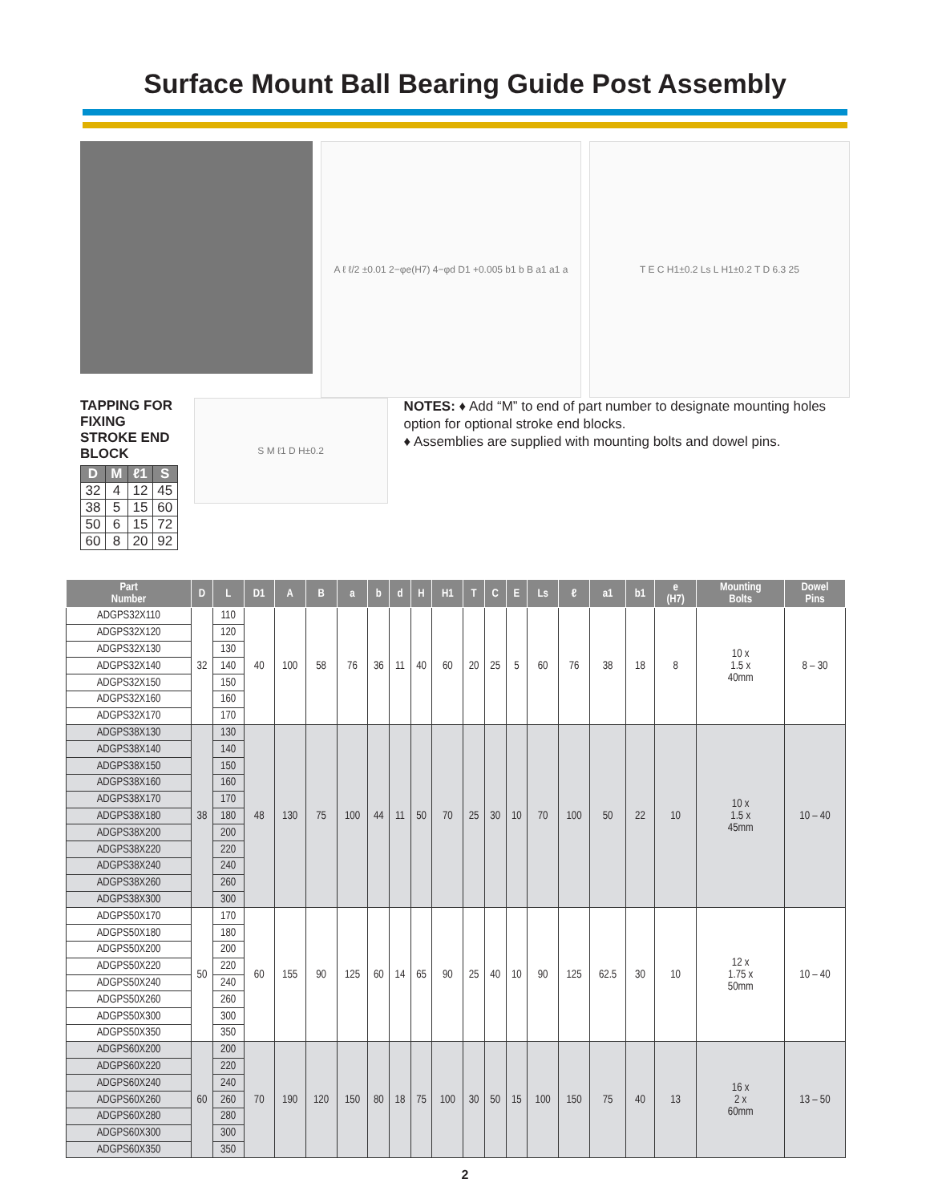Surface Mount Ball Bearing Guide Post Assembly
A ℓ ℓ/2 ±0.01 2−φe(H7) 4−φd D1 +0.005 b1 b B a1 a1 a
T E C H1±0.2 Ls L H1±0.2 T D 6.3 25
TAPPING FOR FIXING
STROKE END BLOCK
| D | M | ℓ1 | S |
| --- | --- | --- | --- |
| 32 | 4 | 12 | 45 |
| 38 | 5 | 15 | 60 |
| 50 | 6 | 15 | 72 |
| 60 | 8 | 20 | 92 |
S M ℓ1 D H±0.2
NOTES: ♦ Add “M” to end of part number to designate mounting holes option for optional stroke end blocks.
♦ Assemblies are supplied with mounting bolts and dowel pins.
| Part Number | D | L | D1 | A | B | a | b | d | H | H1 | T | C | E | Ls | ℓ | a1 | b1 | e (H7) | Mounting Bolts | Dowel Pins |
| --- | --- | --- | --- | --- | --- | --- | --- | --- | --- | --- | --- | --- | --- | --- | --- | --- | --- | --- | --- | --- |
| ADGPS32X110 | 32 | 110 | 40 | 100 | 58 | 76 | 36 | 11 | 40 | 60 | 20 | 25 | 5 | 60 | 76 | 38 | 18 | 8 | 10 x 1.5 x 40mm | 8 – 30 |
| ADGPS32X120 | | 120 | | | | | | | | | | | | | | | | | | |
| ADGPS32X130 | | 130 | | | | | | | | | | | | | | | | | | |
| ADGPS32X140 | | 140 | | | | | | | | | | | | | | | | | | |
| ADGPS32X150 | | 150 | | | | | | | | | | | | | | | | | | |
| ADGPS32X160 | | 160 | | | | | | | | | | | | | | | | | | |
| ADGPS32X170 | | 170 | | | | | | | | | | | | | | | | | | |
| ADGPS38X130 | 38 | 130 | 48 | 130 | 75 | 100 | 44 | 11 | 50 | 70 | 25 | 30 | 10 | 70 | 100 | 50 | 22 | 10 | 10 x 1.5 x 45mm | 10 – 40 |
| ADGPS38X140 | | 140 | | | | | | | | | | | | | | | | | | |
| ADGPS38X150 | | 150 | | | | | | | | | | | | | | | | | | |
| ADGPS38X160 | | 160 | | | | | | | | | | | | | | | | | | |
| ADGPS38X170 | | 170 | | | | | | | | | | | | | | | | | | |
| ADGPS38X180 | | 180 | | | | | | | | | | | | | | | | | | |
| ADGPS38X200 | | 200 | | | | | | | | | | | | | | | | | | |
| ADGPS38X220 | | 220 | | | | | | | | | | | | | | | | | | |
| ADGPS38X240 | | 240 | | | | | | | | | | | | | | | | | | |
| ADGPS38X260 | | 260 | | | | | | | | | | | | | | | | | | |
| ADGPS38X300 | | 300 | | | | | | | | | | | | | | | | | | |
| ADGPS50X170 | 50 | 170 | 60 | 155 | 90 | 125 | 60 | 14 | 65 | 90 | 25 | 40 | 10 | 90 | 125 | 62.5 | 30 | 10 | 12 x 1.75 x 50mm | 10 – 40 |
| ADGPS50X180 | | 180 | | | | | | | | | | | | | | | | | | |
| ADGPS50X200 | | 200 | | | | | | | | | | | | | | | | | | |
| ADGPS50X220 | | 220 | | | | | | | | | | | | | | | | | | |
| ADGPS50X240 | | 240 | | | | | | | | | | | | | | | | | | |
| ADGPS50X260 | | 260 | | | | | | | | | | | | | | | | | | |
| ADGPS50X300 | | 300 | | | | | | | | | | | | | | | | | | |
| ADGPS50X350 | | 350 | | | | | | | | | | | | | | | | | | |
| ADGPS60X200 | 60 | 200 | 70 | 190 | 120 | 150 | 80 | 18 | 75 | 100 | 30 | 50 | 15 | 100 | 150 | 75 | 40 | 13 | 16 x 2 x 60mm | 13 – 50 |
| ADGPS60X220 | | 220 | | | | | | | | | | | | | | | | | | |
| ADGPS60X240 | | 240 | | | | | | | | | | | | | | | | | | |
| ADGPS60X260 | | 260 | | | | | | | | | | | | | | | | | | |
| ADGPS60X280 | | 280 | | | | | | | | | | | | | | | | | | |
| ADGPS60X300 | | 300 | | | | | | | | | | | | | | | | | | |
| ADGPS60X350 | | 350 | | | | | | | | | | | | | | | | | | |
2